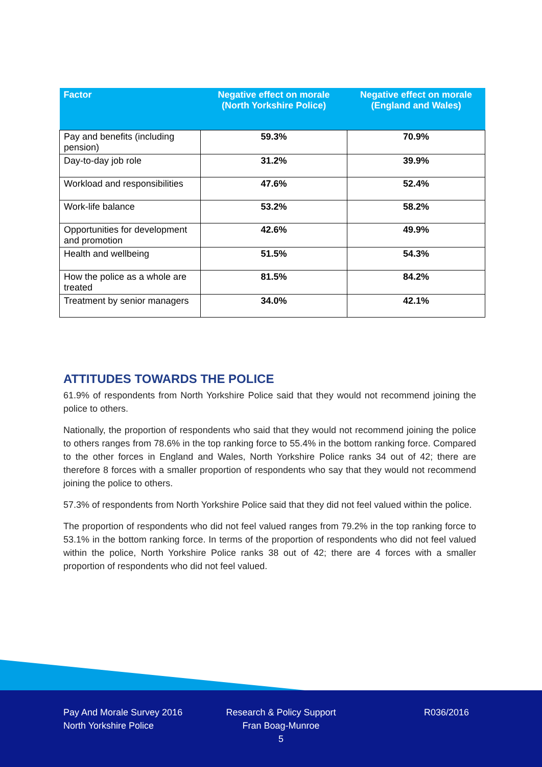| Factor | Negative effect on morale (North Yorkshire Police) | Negative effect on morale (England and Wales) |
| --- | --- | --- |
| Pay and benefits (including pension) | 59.3% | 70.9% |
| Day-to-day job role | 31.2% | 39.9% |
| Workload and responsibilities | 47.6% | 52.4% |
| Work-life balance | 53.2% | 58.2% |
| Opportunities for development and promotion | 42.6% | 49.9% |
| Health and wellbeing | 51.5% | 54.3% |
| How the police as a whole are treated | 81.5% | 84.2% |
| Treatment by senior managers | 34.0% | 42.1% |
ATTITUDES TOWARDS THE POLICE
61.9% of respondents from North Yorkshire Police said that they would not recommend joining the police to others.
Nationally, the proportion of respondents who said that they would not recommend joining the police to others ranges from 78.6% in the top ranking force to 55.4% in the bottom ranking force. Compared to the other forces in England and Wales, North Yorkshire Police ranks 34 out of 42; there are therefore 8 forces with a smaller proportion of respondents who say that they would not recommend joining the police to others.
57.3% of respondents from North Yorkshire Police said that they did not feel valued within the police.
The proportion of respondents who did not feel valued ranges from 79.2% in the top ranking force to 53.1% in the bottom ranking force. In terms of the proportion of respondents who did not feel valued within the police, North Yorkshire Police ranks 38 out of 42; there are 4 forces with a smaller proportion of respondents who did not feel valued.
Pay And Morale Survey 2016
North Yorkshire Police
Research & Policy Support
Fran Boag-Munroe
5
R036/2016